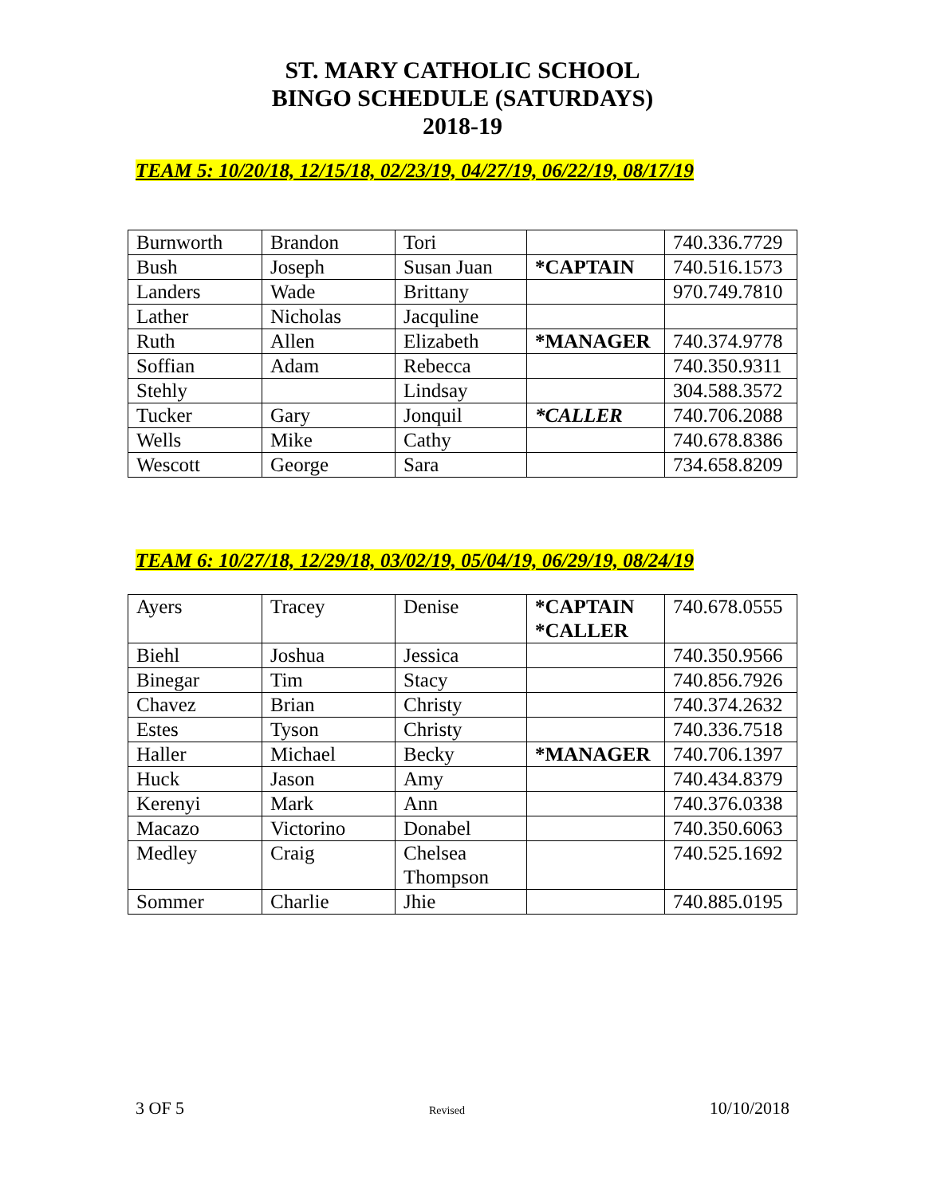ST. MARY CATHOLIC SCHOOL
BINGO SCHEDULE (SATURDAYS)
2018-19
TEAM 5: 10/20/18, 12/15/18, 02/23/19, 04/27/19, 06/22/19, 08/17/19
| Burnworth | Brandon | Tori | | 740.336.7729 |
| Bush | Joseph | Susan Juan | *CAPTAIN | 740.516.1573 |
| Landers | Wade | Brittany | | 970.749.7810 |
| Lather | Nicholas | Jacquline | | |
| Ruth | Allen | Elizabeth | *MANAGER | 740.374.9778 |
| Soffian | Adam | Rebecca | | 740.350.9311 |
| Stehly | | Lindsay | | 304.588.3572 |
| Tucker | Gary | Jonquil | *CALLER | 740.706.2088 |
| Wells | Mike | Cathy | | 740.678.8386 |
| Wescott | George | Sara | | 734.658.8209 |
TEAM 6: 10/27/18, 12/29/18, 03/02/19, 05/04/19, 06/29/19, 08/24/19
| Ayers | Tracey | Denise | *CAPTAIN *CALLER | 740.678.0555 |
| Biehl | Joshua | Jessica | | 740.350.9566 |
| Binegar | Tim | Stacy | | 740.856.7926 |
| Chavez | Brian | Christy | | 740.374.2632 |
| Estes | Tyson | Christy | | 740.336.7518 |
| Haller | Michael | Becky | *MANAGER | 740.706.1397 |
| Huck | Jason | Amy | | 740.434.8379 |
| Kerenyi | Mark | Ann | | 740.376.0338 |
| Macazo | Victorino | Donabel | | 740.350.6063 |
| Medley | Craig | Chelsea Thompson | | 740.525.1692 |
| Sommer | Charlie | Jhie | | 740.885.0195 |
3 OF 5 Revised 10/10/2018